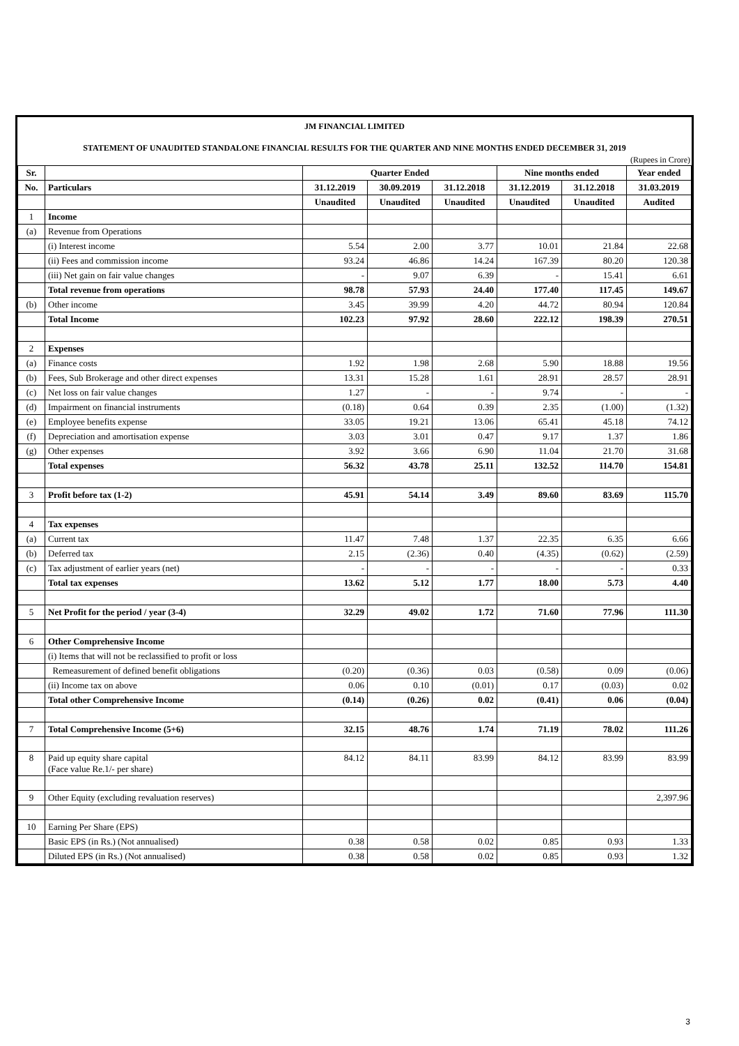JM FINANCIAL LIMITED
STATEMENT OF UNAUDITED STANDALONE FINANCIAL RESULTS FOR THE QUARTER AND NINE MONTHS ENDED DECEMBER 31, 2019
(Rupees in Crore)
| Sr. | | Quarter Ended | | | Nine months ended | | Year ended |
| --- | --- | --- | --- | --- | --- | --- | --- |
| No. | Particulars | 31.12.2019 | 30.09.2019 | 31.12.2018 | 31.12.2019 | 31.12.2018 | 31.03.2019 |
| | | Unaudited | Unaudited | Unaudited | Unaudited | Unaudited | Audited |
| 1 | Income | | | | | | |
| (a) | Revenue from Operations | | | | | | |
| | (i) Interest income | 5.54 | 2.00 | 3.77 | 10.01 | 21.84 | 22.68 |
| | (ii) Fees and commission income | 93.24 | 46.86 | 14.24 | 167.39 | 80.20 | 120.38 |
| | (iii) Net gain on fair value changes | - | 9.07 | 6.39 | - | 15.41 | 6.61 |
| | Total revenue from operations | 98.78 | 57.93 | 24.40 | 177.40 | 117.45 | 149.67 |
| (b) | Other income | 3.45 | 39.99 | 4.20 | 44.72 | 80.94 | 120.84 |
| | Total Income | 102.23 | 97.92 | 28.60 | 222.12 | 198.39 | 270.51 |
| 2 | Expenses | | | | | | |
| (a) | Finance costs | 1.92 | 1.98 | 2.68 | 5.90 | 18.88 | 19.56 |
| (b) | Fees, Sub Brokerage and other direct expenses | 13.31 | 15.28 | 1.61 | 28.91 | 28.57 | 28.91 |
| (c) | Net loss on fair value changes | 1.27 | - | - | 9.74 | - | - |
| (d) | Impairment on financial instruments | (0.18) | 0.64 | 0.39 | 2.35 | (1.00) | (1.32) |
| (e) | Employee benefits expense | 33.05 | 19.21 | 13.06 | 65.41 | 45.18 | 74.12 |
| (f) | Depreciation and amortisation expense | 3.03 | 3.01 | 0.47 | 9.17 | 1.37 | 1.86 |
| (g) | Other expenses | 3.92 | 3.66 | 6.90 | 11.04 | 21.70 | 31.68 |
| | Total expenses | 56.32 | 43.78 | 25.11 | 132.52 | 114.70 | 154.81 |
| 3 | Profit before tax (1-2) | 45.91 | 54.14 | 3.49 | 89.60 | 83.69 | 115.70 |
| 4 | Tax expenses | | | | | | |
| (a) | Current tax | 11.47 | 7.48 | 1.37 | 22.35 | 6.35 | 6.66 |
| (b) | Deferred tax | 2.15 | (2.36) | 0.40 | (4.35) | (0.62) | (2.59) |
| (c) | Tax adjustment of earlier years (net) | - | - | - | - | - | 0.33 |
| | Total tax expenses | 13.62 | 5.12 | 1.77 | 18.00 | 5.73 | 4.40 |
| 5 | Net Profit for the period / year (3-4) | 32.29 | 49.02 | 1.72 | 71.60 | 77.96 | 111.30 |
| 6 | Other Comprehensive Income | | | | | | |
| | (i) Items that will not be reclassified to profit or loss | | | | | | |
| | Remeasurement of defined benefit obligations | (0.20) | (0.36) | 0.03 | (0.58) | 0.09 | (0.06) |
| | (ii) Income tax on above | 0.06 | 0.10 | (0.01) | 0.17 | (0.03) | 0.02 |
| | Total other Comprehensive Income | (0.14) | (0.26) | 0.02 | (0.41) | 0.06 | (0.04) |
| 7 | Total Comprehensive Income (5+6) | 32.15 | 48.76 | 1.74 | 71.19 | 78.02 | 111.26 |
| 8 | Paid up equity share capital (Face value Re.1/- per share) | 84.12 | 84.11 | 83.99 | 84.12 | 83.99 | 83.99 |
| 9 | Other Equity (excluding revaluation reserves) | | | | | | 2,397.96 |
| 10 | Earning Per Share (EPS) | | | | | | |
| | Basic EPS (in Rs.) (Not annualised) | 0.38 | 0.58 | 0.02 | 0.85 | 0.93 | 1.33 |
| | Diluted EPS (in Rs.) (Not annualised) | 0.38 | 0.58 | 0.02 | 0.85 | 0.93 | 1.32 |
3